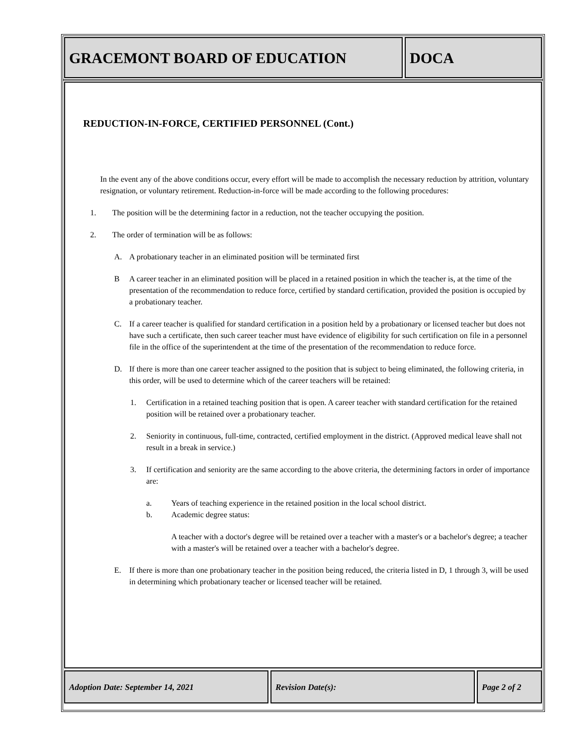GRACEMONT BOARD OF EDUCATION DOCA
REDUCTION-IN-FORCE, CERTIFIED PERSONNEL (Cont.)
In the event any of the above conditions occur, every effort will be made to accomplish the necessary reduction by attrition, voluntary resignation, or voluntary retirement. Reduction-in-force will be made according to the following procedures:
1. The position will be the determining factor in a reduction, not the teacher occupying the position.
2. The order of termination will be as follows:
A. A probationary teacher in an eliminated position will be terminated first
B A career teacher in an eliminated position will be placed in a retained position in which the teacher is, at the time of the presentation of the recommendation to reduce force, certified by standard certification, provided the position is occupied by a probationary teacher.
C. If a career teacher is qualified for standard certification in a position held by a probationary or licensed teacher but does not have such a certificate, then such career teacher must have evidence of eligibility for such certification on file in a personnel file in the office of the superintendent at the time of the presentation of the recommendation to reduce force.
D. If there is more than one career teacher assigned to the position that is subject to being eliminated, the following criteria, in this order, will be used to determine which of the career teachers will be retained:
1. Certification in a retained teaching position that is open. A career teacher with standard certification for the retained position will be retained over a probationary teacher.
2. Seniority in continuous, full-time, contracted, certified employment in the district. (Approved medical leave shall not result in a break in service.)
3. If certification and seniority are the same according to the above criteria, the determining factors in order of importance are:
a. Years of teaching experience in the retained position in the local school district.
b. Academic degree status:
A teacher with a doctor's degree will be retained over a teacher with a master's or a bachelor's degree; a teacher with a master's will be retained over a teacher with a bachelor's degree.
E. If there is more than one probationary teacher in the position being reduced, the criteria listed in D, 1 through 3, will be used in determining which probationary teacher or licensed teacher will be retained.
Adoption Date: September 14, 2021 Revision Date(s): Page 2 of 2